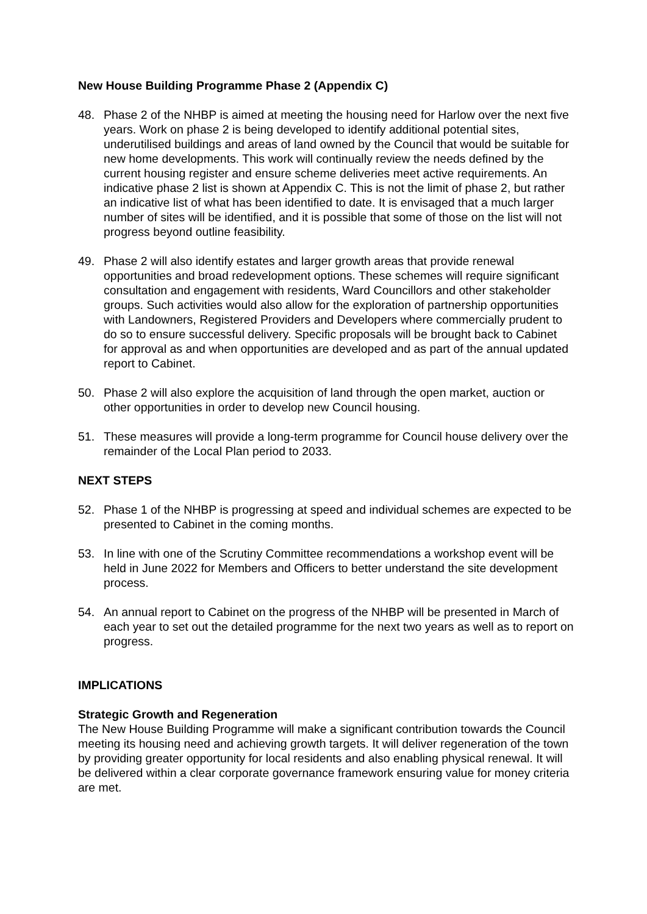New House Building Programme Phase 2 (Appendix C)
48. Phase 2 of the NHBP is aimed at meeting the housing need for Harlow over the next five years. Work on phase 2 is being developed to identify additional potential sites, underutilised buildings and areas of land owned by the Council that would be suitable for new home developments. This work will continually review the needs defined by the current housing register and ensure scheme deliveries meet active requirements. An indicative phase 2 list is shown at Appendix C. This is not the limit of phase 2, but rather an indicative list of what has been identified to date. It is envisaged that a much larger number of sites will be identified, and it is possible that some of those on the list will not progress beyond outline feasibility.
49. Phase 2 will also identify estates and larger growth areas that provide renewal opportunities and broad redevelopment options. These schemes will require significant consultation and engagement with residents, Ward Councillors and other stakeholder groups. Such activities would also allow for the exploration of partnership opportunities with Landowners, Registered Providers and Developers where commercially prudent to do so to ensure successful delivery. Specific proposals will be brought back to Cabinet for approval as and when opportunities are developed and as part of the annual updated report to Cabinet.
50. Phase 2 will also explore the acquisition of land through the open market, auction or other opportunities in order to develop new Council housing.
51. These measures will provide a long-term programme for Council house delivery over the remainder of the Local Plan period to 2033.
NEXT STEPS
52. Phase 1 of the NHBP is progressing at speed and individual schemes are expected to be presented to Cabinet in the coming months.
53. In line with one of the Scrutiny Committee recommendations a workshop event will be held in June 2022 for Members and Officers to better understand the site development process.
54. An annual report to Cabinet on the progress of the NHBP will be presented in March of each year to set out the detailed programme for the next two years as well as to report on progress.
IMPLICATIONS
Strategic Growth and Regeneration
The New House Building Programme will make a significant contribution towards the Council meeting its housing need and achieving growth targets. It will deliver regeneration of the town by providing greater opportunity for local residents and also enabling physical renewal. It will be delivered within a clear corporate governance framework ensuring value for money criteria are met.